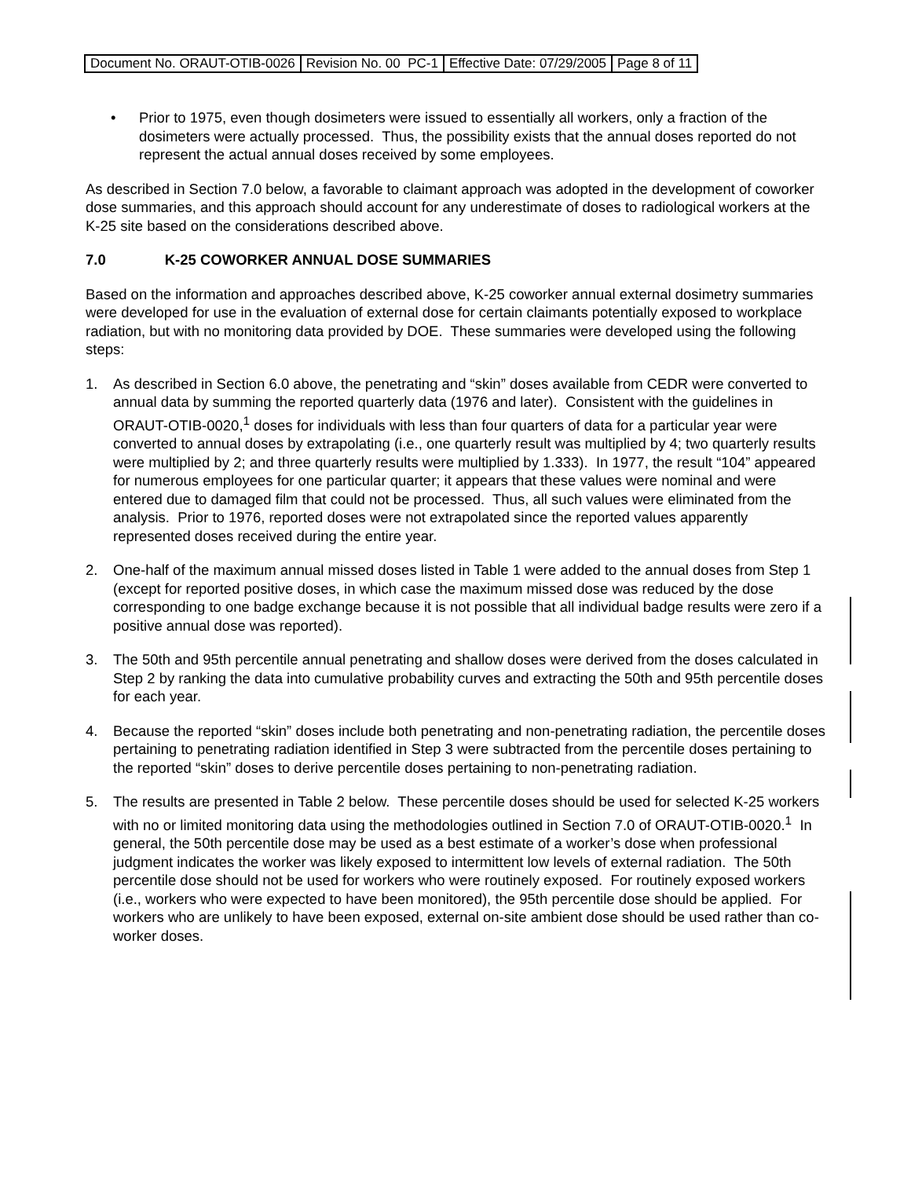| Document No. ORAUT-OTIB-0026 | Revision No. 00 PC-1 | Effective Date: 07/29/2005 | Page 8 of 11 |
• Prior to 1975, even though dosimeters were issued to essentially all workers, only a fraction of the dosimeters were actually processed. Thus, the possibility exists that the annual doses reported do not represent the actual annual doses received by some employees.
As described in Section 7.0 below, a favorable to claimant approach was adopted in the development of coworker dose summaries, and this approach should account for any underestimate of doses to radiological workers at the K-25 site based on the considerations described above.
7.0 K-25 COWORKER ANNUAL DOSE SUMMARIES
Based on the information and approaches described above, K-25 coworker annual external dosimetry summaries were developed for use in the evaluation of external dose for certain claimants potentially exposed to workplace radiation, but with no monitoring data provided by DOE. These summaries were developed using the following steps:
1. As described in Section 6.0 above, the penetrating and “skin” doses available from CEDR were converted to annual data by summing the reported quarterly data (1976 and later). Consistent with the guidelines in ORAUT-OTIB-0020,<sup>1</sup> doses for individuals with less than four quarters of data for a particular year were converted to annual doses by extrapolating (i.e., one quarterly result was multiplied by 4; two quarterly results were multiplied by 2; and three quarterly results were multiplied by 1.333). In 1977, the result “104” appeared for numerous employees for one particular quarter; it appears that these values were nominal and were entered due to damaged film that could not be processed. Thus, all such values were eliminated from the analysis. Prior to 1976, reported doses were not extrapolated since the reported values apparently represented doses received during the entire year.
2. One-half of the maximum annual missed doses listed in Table 1 were added to the annual doses from Step 1 (except for reported positive doses, in which case the maximum missed dose was reduced by the dose corresponding to one badge exchange because it is not possible that all individual badge results were zero if a positive annual dose was reported).
3. The 50th and 95th percentile annual penetrating and shallow doses were derived from the doses calculated in Step 2 by ranking the data into cumulative probability curves and extracting the 50th and 95th percentile doses for each year.
4. Because the reported “skin” doses include both penetrating and non-penetrating radiation, the percentile doses pertaining to penetrating radiation identified in Step 3 were subtracted from the percentile doses pertaining to the reported “skin” doses to derive percentile doses pertaining to non-penetrating radiation.
5. The results are presented in Table 2 below. These percentile doses should be used for selected K-25 workers with no or limited monitoring data using the methodologies outlined in Section 7.0 of ORAUT-OTIB-0020.<sup>1</sup> In general, the 50th percentile dose may be used as a best estimate of a worker’s dose when professional judgment indicates the worker was likely exposed to intermittent low levels of external radiation. The 50th percentile dose should not be used for workers who were routinely exposed. For routinely exposed workers (i.e., workers who were expected to have been monitored), the 95th percentile dose should be applied. For workers who are unlikely to have been exposed, external on-site ambient dose should be used rather than co-worker doses.